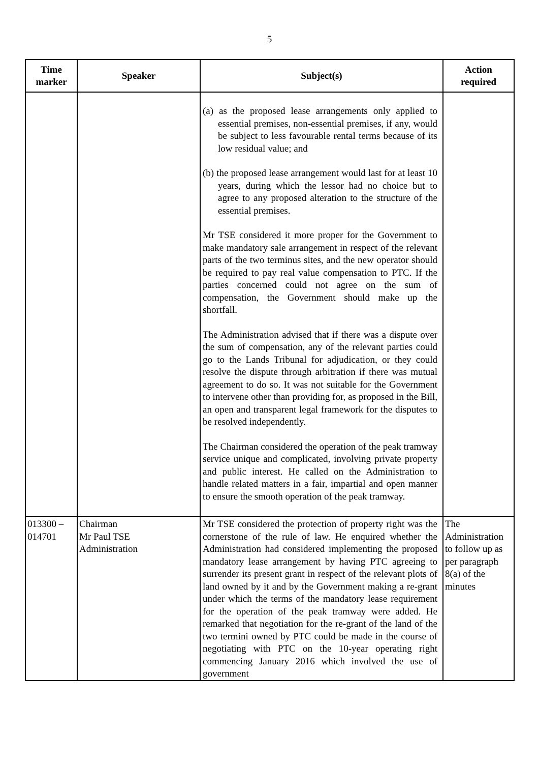5
| Time marker | Speaker | Subject(s) | Action required |
| --- | --- | --- | --- |
| | | (a) as the proposed lease arrangements only applied to essential premises, non-essential premises, if any, would be subject to less favourable rental terms because of its low residual value; and (b) the proposed lease arrangement would last for at least 10 years, during which the lessor had no choice but to agree to any proposed alteration to the structure of the essential premises. Mr TSE considered it more proper for the Government to make mandatory sale arrangement in respect of the relevant parts of the two terminus sites, and the new operator should be required to pay real value compensation to PTC. If the parties concerned could not agree on the sum of compensation, the Government should make up the shortfall. The Administration advised that if there was a dispute over the sum of compensation, any of the relevant parties could go to the Lands Tribunal for adjudication, or they could resolve the dispute through arbitration if there was mutual agreement to do so. It was not suitable for the Government to intervene other than providing for, as proposed in the Bill, an open and transparent legal framework for the disputes to be resolved independently. The Chairman considered the operation of the peak tramway service unique and complicated, involving private property and public interest. He called on the Administration to handle related matters in a fair, impartial and open manner to ensure the smooth operation of the peak tramway. | |
| 013300 – 014701 | Chairman Mr Paul TSE Administration | Mr TSE considered the protection of property right was the cornerstone of the rule of law. He enquired whether the Administration had considered implementing the proposed mandatory lease arrangement by having PTC agreeing to surrender its present grant in respect of the relevant plots of land owned by it and by the Government making a re-grant under which the terms of the mandatory lease requirement for the operation of the peak tramway were added. He remarked that negotiation for the re-grant of the land of the two termini owned by PTC could be made in the course of negotiating with PTC on the 10-year operating right commencing January 2016 which involved the use of government | The Administration to follow up as per paragraph 8(a) of the minutes |